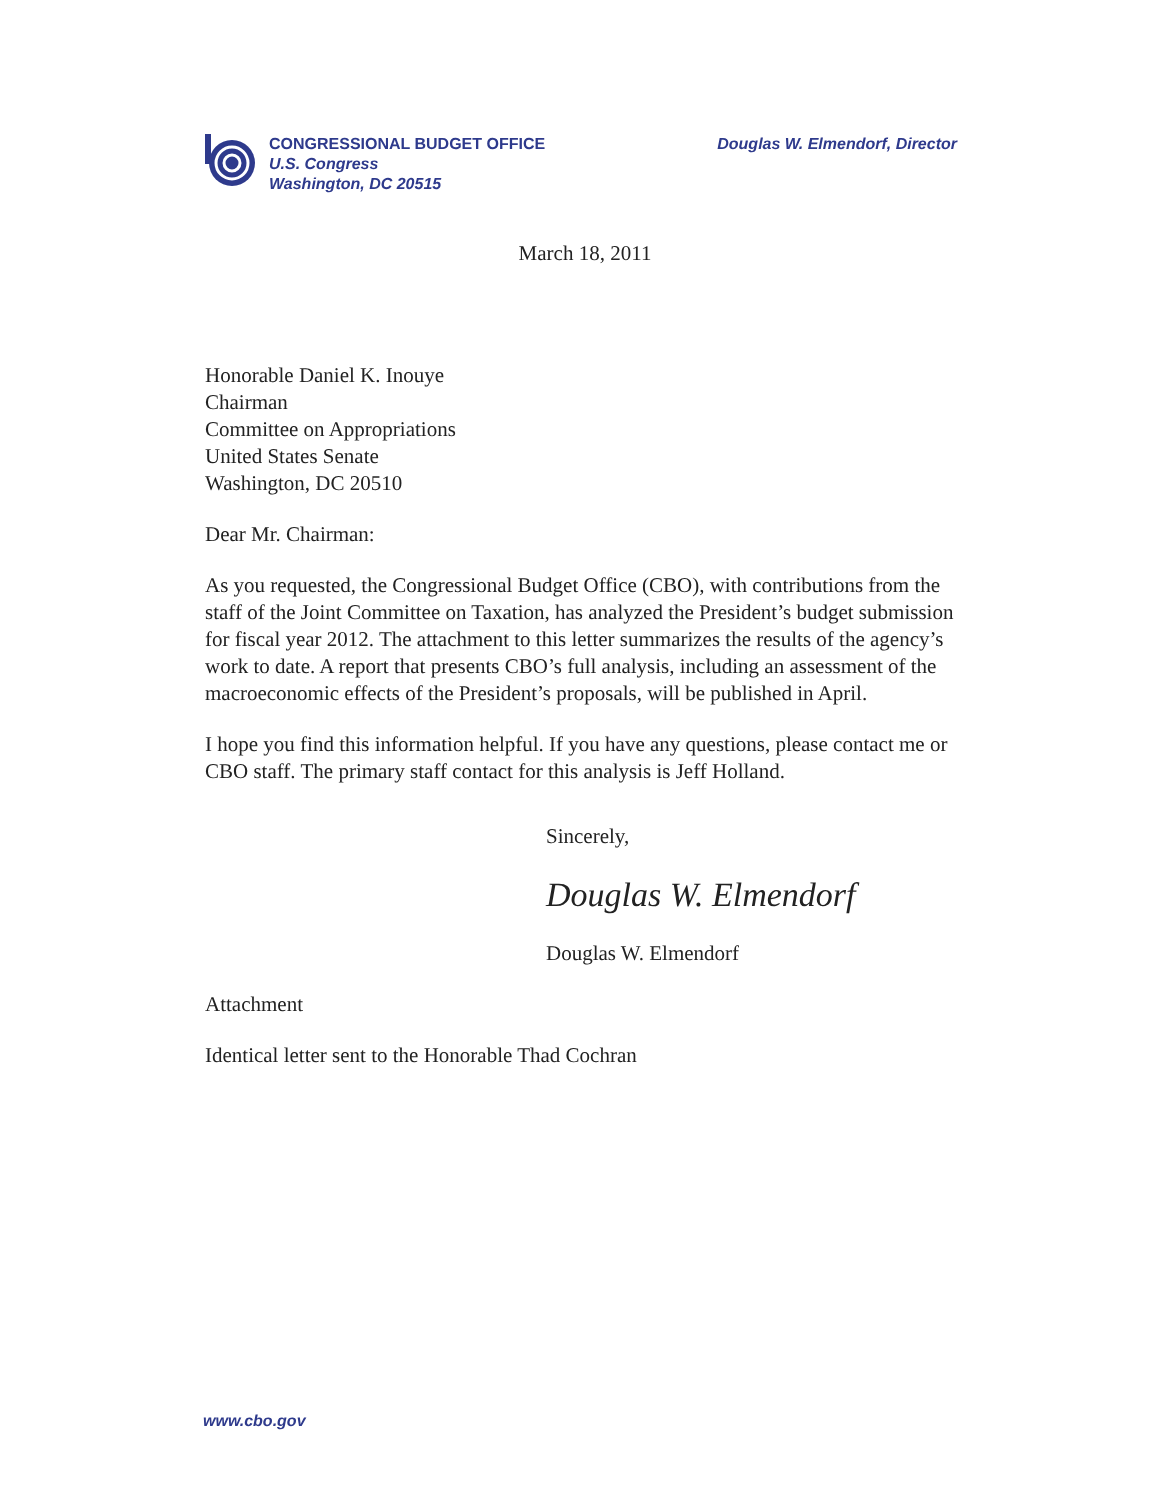CONGRESSIONAL BUDGET OFFICE
U.S. Congress
Washington, DC 20515
Douglas W. Elmendorf, Director
March 18, 2011
Honorable Daniel K. Inouye
Chairman
Committee on Appropriations
United States Senate
Washington, DC 20510
Dear Mr. Chairman:
As you requested, the Congressional Budget Office (CBO), with contributions from the staff of the Joint Committee on Taxation, has analyzed the President’s budget submission for fiscal year 2012. The attachment to this letter summarizes the results of the agency’s work to date. A report that presents CBO’s full analysis, including an assessment of the macroeconomic effects of the President’s proposals, will be published in April.
I hope you find this information helpful. If you have any questions, please contact me or CBO staff. The primary staff contact for this analysis is Jeff Holland.
Sincerely,
Douglas W. Elmendorf
Douglas W. Elmendorf
Attachment
Identical letter sent to the Honorable Thad Cochran
www.cbo.gov